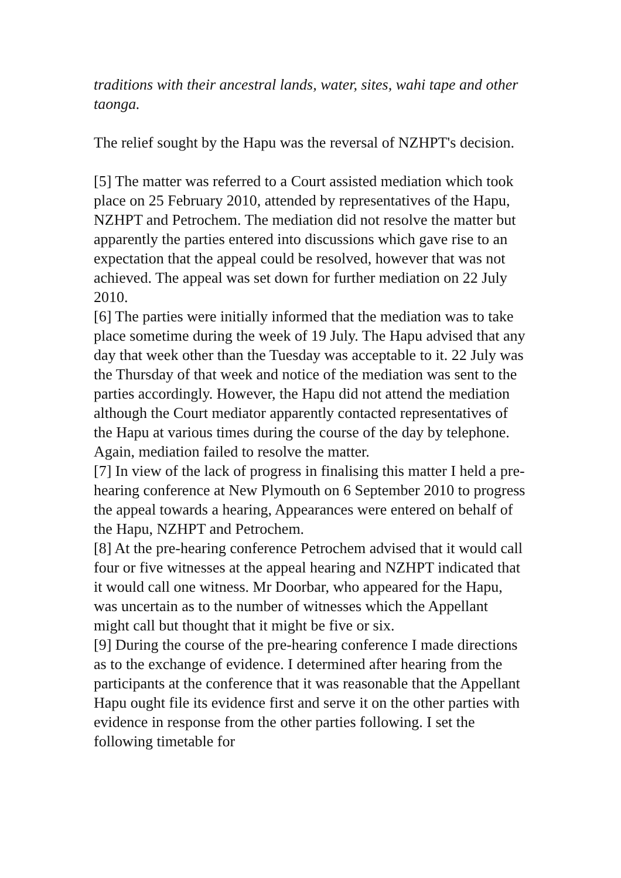traditions with their ancestral lands, water, sites, wahi tape and other taonga.
The relief sought by the Hapu was the reversal of NZHPT's decision.
[5] The matter was referred to a Court assisted mediation which took place on 25 February 2010, attended by representatives of the Hapu, NZHPT and Petrochem. The mediation did not resolve the matter but apparently the parties entered into discussions which gave rise to an expectation that the appeal could be resolved, however that was not achieved. The appeal was set down for further mediation on 22 July 2010.
[6] The parties were initially informed that the mediation was to take place sometime during the week of 19 July. The Hapu advised that any day that week other than the Tuesday was acceptable to it. 22 July was the Thursday of that week and notice of the mediation was sent to the parties accordingly. However, the Hapu did not attend the mediation although the Court mediator apparently contacted representatives of the Hapu at various times during the course of the day by telephone. Again, mediation failed to resolve the matter.
[7] In view of the lack of progress in finalising this matter I held a pre-hearing conference at New Plymouth on 6 September 2010 to progress the appeal towards a hearing, Appearances were entered on behalf of the Hapu, NZHPT and Petrochem.
[8] At the pre-hearing conference Petrochem advised that it would call four or five witnesses at the appeal hearing and NZHPT indicated that it would call one witness. Mr Doorbar, who appeared for the Hapu, was uncertain as to the number of witnesses which the Appellant might call but thought that it might be five or six.
[9] During the course of the pre-hearing conference I made directions as to the exchange of evidence. I determined after hearing from the participants at the conference that it was reasonable that the Appellant Hapu ought file its evidence first and serve it on the other parties with evidence in response from the other parties following. I set the following timetable for